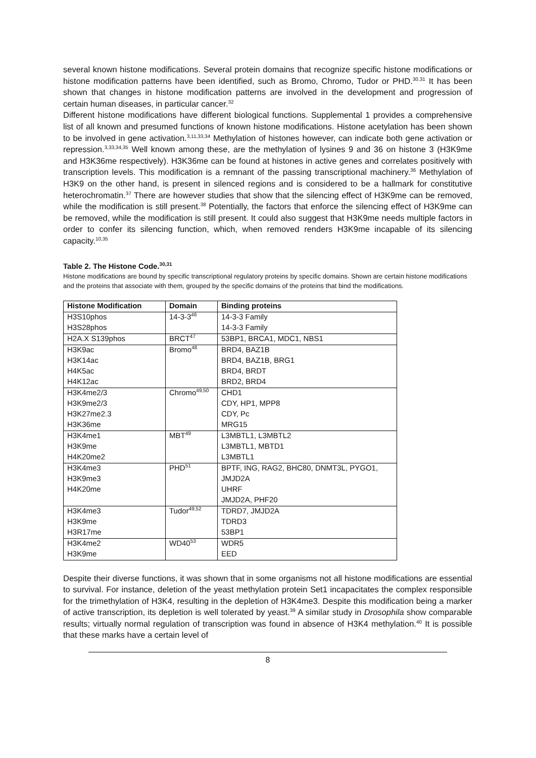several known histone modifications. Several protein domains that recognize specific histone modifications or histone modification patterns have been identified, such as Bromo, Chromo, Tudor or PHD.<sup>30,31</sup> It has been shown that changes in histone modification patterns are involved in the development and progression of certain human diseases, in particular cancer.<sup>32</sup>
Different histone modifications have different biological functions. Supplemental 1 provides a comprehensive list of all known and presumed functions of known histone modifications. Histone acetylation has been shown to be involved in gene activation.<sup>3,11,33,34</sup> Methylation of histones however, can indicate both gene activation or repression.<sup>3,33,34,35</sup> Well known among these, are the methylation of lysines 9 and 36 on histone 3 (H3K9me and H3K36me respectively). H3K36me can be found at histones in active genes and correlates positively with transcription levels. This modification is a remnant of the passing transcriptional machinery.<sup>36</sup> Methylation of H3K9 on the other hand, is present in silenced regions and is considered to be a hallmark for constitutive heterochromatin.<sup>37</sup> There are however studies that show that the silencing effect of H3K9me can be removed, while the modification is still present.<sup>38</sup> Potentially, the factors that enforce the silencing effect of H3K9me can be removed, while the modification is still present. It could also suggest that H3K9me needs multiple factors in order to confer its silencing function, which, when removed renders H3K9me incapable of its silencing capacity.<sup>10,35</sup>
Table 2. The Histone Code.<sup>30,31</sup>
Histone modifications are bound by specific transcriptional regulatory proteins by specific domains. Shown are certain histone modifications and the proteins that associate with them, grouped by the specific domains of the proteins that bind the modifications.
| Histone Modification | Domain | Binding proteins |
| --- | --- | --- |
| H3S10phos | 14-3-3<sup>46</sup> | 14-3-3 Family |
| H3S28phos | | 14-3-3 Family |
| H2A.X S139phos | BRCT<sup>47</sup> | 53BP1, BRCA1, MDC1, NBS1 |
| H3K9ac | Bromo<sup>48</sup> | BRD4, BAZ1B |
| H3K14ac | | BRD4, BAZ1B, BRG1 |
| H4K5ac | | BRD4, BRDT |
| H4K12ac | | BRD2, BRD4 |
| H3K4me2/3 | Chromo<sup>49,50</sup> | CHD1 |
| H3K9me2/3 | | CDY, HP1, MPP8 |
| H3K27me2.3 | | CDY, Pc |
| H3K36me | | MRG15 |
| H3K4me1 | MBT<sup>49</sup> | L3MBTL1, L3MBTL2 |
| H3K9me | | L3MBTL1, MBTD1 |
| H4K20me2 | | L3MBTL1 |
| H3K4me3 | PHD<sup>51</sup> | BPTF, ING, RAG2, BHC80, DNMT3L, PYGO1, |
| H3K9me3 | | JMJD2A |
| H4K20me | | UHRF |
| | | JMJD2A, PHF20 |
| H3K4me3 | Tudor<sup>49,52</sup> | TDRD7, JMJD2A |
| H3K9me | | TDRD3 |
| H3R17me | | 53BP1 |
| H3K4me2 | WD40<sup>53</sup> | WDR5 |
| H3K9me | | EED |
Despite their diverse functions, it was shown that in some organisms not all histone modifications are essential to survival. For instance, deletion of the yeast methylation protein Set1 incapacitates the complex responsible for the trimethylation of H3K4, resulting in the depletion of H3K4me3. Despite this modification being a marker of active transcription, its depletion is well tolerated by yeast.<sup>39</sup> A similar study in Drosophila show comparable results; virtually normal regulation of transcription was found in absence of H3K4 methylation.<sup>40</sup> It is possible that these marks have a certain level of
8